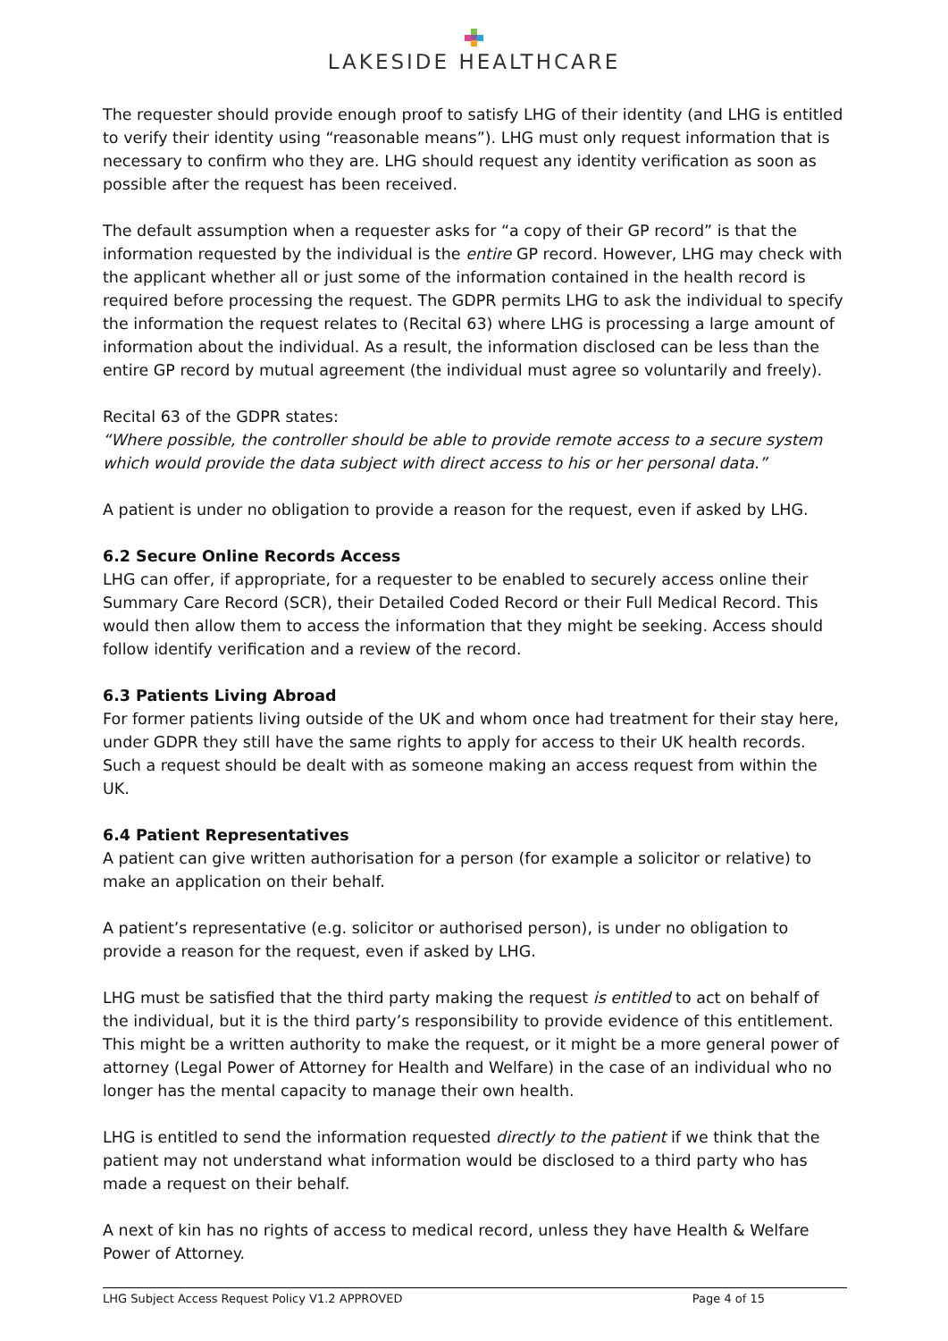LAKESIDE HEALTHCARE
The requester should provide enough proof to satisfy LHG of their identity (and LHG is entitled to verify their identity using “reasonable means”). LHG must only request information that is necessary to confirm who they are. LHG should request any identity verification as soon as possible after the request has been received.
The default assumption when a requester asks for “a copy of their GP record” is that the information requested by the individual is the entire GP record. However, LHG may check with the applicant whether all or just some of the information contained in the health record is required before processing the request. The GDPR permits LHG to ask the individual to specify the information the request relates to (Recital 63) where LHG is processing a large amount of information about the individual. As a result, the information disclosed can be less than the entire GP record by mutual agreement (the individual must agree so voluntarily and freely).
Recital 63 of the GDPR states:
“Where possible, the controller should be able to provide remote access to a secure system which would provide the data subject with direct access to his or her personal data.”
A patient is under no obligation to provide a reason for the request, even if asked by LHG.
6.2 Secure Online Records Access
LHG can offer, if appropriate, for a requester to be enabled to securely access online their Summary Care Record (SCR), their Detailed Coded Record or their Full Medical Record. This would then allow them to access the information that they might be seeking. Access should follow identify verification and a review of the record.
6.3 Patients Living Abroad
For former patients living outside of the UK and whom once had treatment for their stay here, under GDPR they still have the same rights to apply for access to their UK health records. Such a request should be dealt with as someone making an access request from within the UK.
6.4 Patient Representatives
A patient can give written authorisation for a person (for example a solicitor or relative) to make an application on their behalf.
A patient’s representative (e.g. solicitor or authorised person), is under no obligation to provide a reason for the request, even if asked by LHG.
LHG must be satisfied that the third party making the request is entitled to act on behalf of the individual, but it is the third party’s responsibility to provide evidence of this entitlement. This might be a written authority to make the request, or it might be a more general power of attorney (Legal Power of Attorney for Health and Welfare) in the case of an individual who no longer has the mental capacity to manage their own health.
LHG is entitled to send the information requested directly to the patient if we think that the patient may not understand what information would be disclosed to a third party who has made a request on their behalf.
A next of kin has no rights of access to medical record, unless they have Health & Welfare Power of Attorney.
LHG Subject Access Request Policy V1.2 APPROVED Page 4 of 15